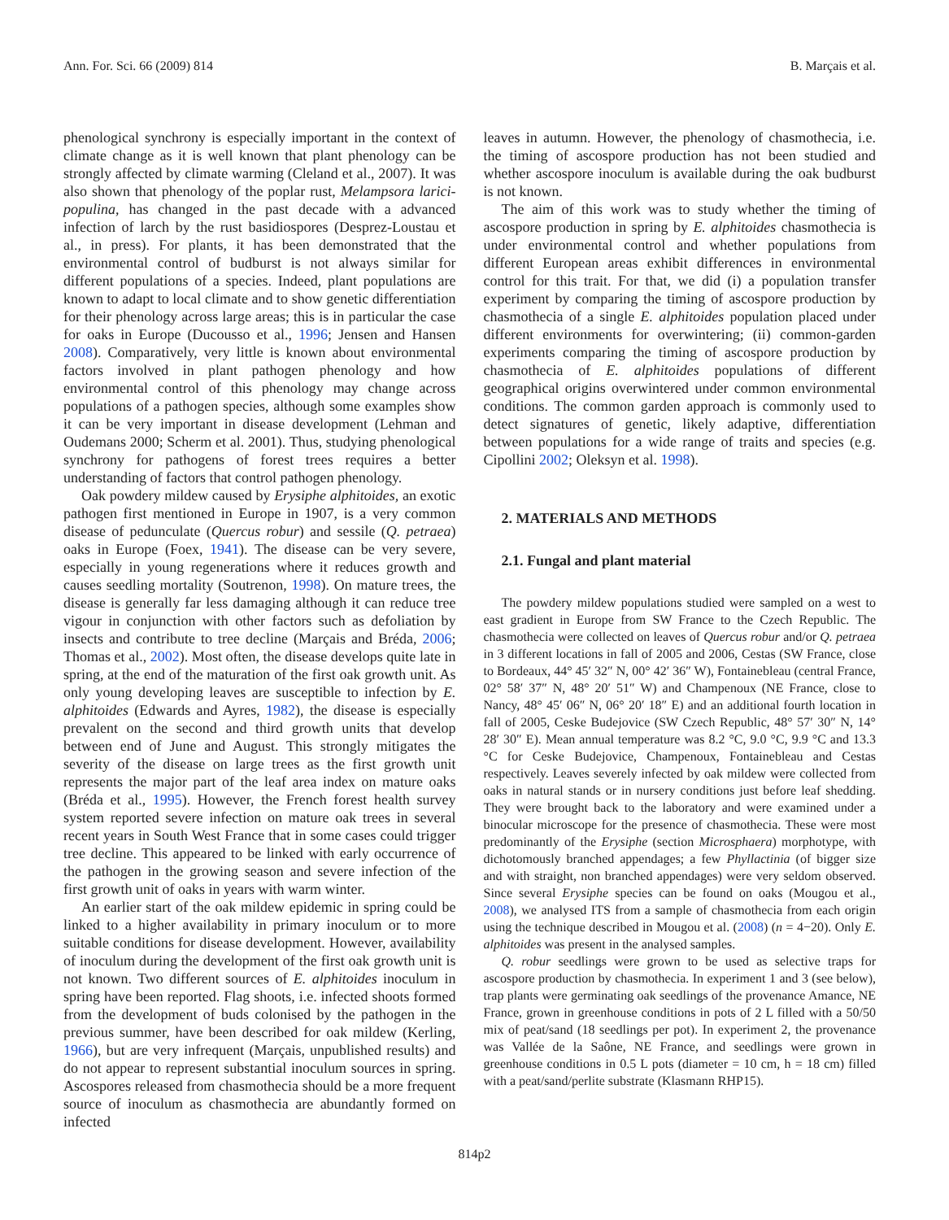Ann. For. Sci. 66 (2009) 814 B. Marçais et al.
phenological synchrony is especially important in the context of climate change as it is well known that plant phenology can be strongly affected by climate warming (Cleland et al., 2007). It was also shown that phenology of the poplar rust, Melampsora larici-populina, has changed in the past decade with a advanced infection of larch by the rust basidiospores (Desprez-Loustau et al., in press). For plants, it has been demonstrated that the environmental control of budburst is not always similar for different populations of a species. Indeed, plant populations are known to adapt to local climate and to show genetic differentiation for their phenology across large areas; this is in particular the case for oaks in Europe (Ducousso et al., 1996; Jensen and Hansen 2008). Comparatively, very little is known about environmental factors involved in plant pathogen phenology and how environmental control of this phenology may change across populations of a pathogen species, although some examples show it can be very important in disease development (Lehman and Oudemans 2000; Scherm et al. 2001). Thus, studying phenological synchrony for pathogens of forest trees requires a better understanding of factors that control pathogen phenology.
Oak powdery mildew caused by Erysiphe alphitoides, an exotic pathogen first mentioned in Europe in 1907, is a very common disease of pedunculate (Quercus robur) and sessile (Q. petraea) oaks in Europe (Foex, 1941). The disease can be very severe, especially in young regenerations where it reduces growth and causes seedling mortality (Soutrenon, 1998). On mature trees, the disease is generally far less damaging although it can reduce tree vigour in conjunction with other factors such as defoliation by insects and contribute to tree decline (Marçais and Bréda, 2006; Thomas et al., 2002). Most often, the disease develops quite late in spring, at the end of the maturation of the first oak growth unit. As only young developing leaves are susceptible to infection by E. alphitoides (Edwards and Ayres, 1982), the disease is especially prevalent on the second and third growth units that develop between end of June and August. This strongly mitigates the severity of the disease on large trees as the first growth unit represents the major part of the leaf area index on mature oaks (Bréda et al., 1995). However, the French forest health survey system reported severe infection on mature oak trees in several recent years in South West France that in some cases could trigger tree decline. This appeared to be linked with early occurrence of the pathogen in the growing season and severe infection of the first growth unit of oaks in years with warm winter.
An earlier start of the oak mildew epidemic in spring could be linked to a higher availability in primary inoculum or to more suitable conditions for disease development. However, availability of inoculum during the development of the first oak growth unit is not known. Two different sources of E. alphitoides inoculum in spring have been reported. Flag shoots, i.e. infected shoots formed from the development of buds colonised by the pathogen in the previous summer, have been described for oak mildew (Kerling, 1966), but are very infrequent (Marçais, unpublished results) and do not appear to represent substantial inoculum sources in spring. Ascospores released from chasmothecia should be a more frequent source of inoculum as chasmothecia are abundantly formed on infected
leaves in autumn. However, the phenology of chasmothecia, i.e. the timing of ascospore production has not been studied and whether ascospore inoculum is available during the oak budburst is not known.
The aim of this work was to study whether the timing of ascospore production in spring by E. alphitoides chasmothecia is under environmental control and whether populations from different European areas exhibit differences in environmental control for this trait. For that, we did (i) a population transfer experiment by comparing the timing of ascospore production by chasmothecia of a single E. alphitoides population placed under different environments for overwintering; (ii) common-garden experiments comparing the timing of ascospore production by chasmothecia of E. alphitoides populations of different geographical origins overwintered under common environmental conditions. The common garden approach is commonly used to detect signatures of genetic, likely adaptive, differentiation between populations for a wide range of traits and species (e.g. Cipollini 2002; Oleksyn et al. 1998).
2. MATERIALS AND METHODS
2.1. Fungal and plant material
The powdery mildew populations studied were sampled on a west to east gradient in Europe from SW France to the Czech Republic. The chasmothecia were collected on leaves of Quercus robur and/or Q. petraea in 3 different locations in fall of 2005 and 2006, Cestas (SW France, close to Bordeaux, 44° 45′ 32″ N, 00° 42′ 36″ W), Fontainebleau (central France, 02° 58′ 37″ N, 48° 20′ 51″ W) and Champenoux (NE France, close to Nancy, 48° 45′ 06″ N, 06° 20′ 18″ E) and an additional fourth location in fall of 2005, Ceske Budejovice (SW Czech Republic, 48° 57′ 30″ N, 14° 28′ 30″ E). Mean annual temperature was 8.2 °C, 9.0 °C, 9.9 °C and 13.3 °C for Ceske Budejovice, Champenoux, Fontainebleau and Cestas respectively. Leaves severely infected by oak mildew were collected from oaks in natural stands or in nursery conditions just before leaf shedding. They were brought back to the laboratory and were examined under a binocular microscope for the presence of chasmothecia. These were most predominantly of the Erysiphe (section Microsphaera) morphotype, with dichotomously branched appendages; a few Phyllactinia (of bigger size and with straight, non branched appendages) were very seldom observed. Since several Erysiphe species can be found on oaks (Mougou et al., 2008), we analysed ITS from a sample of chasmothecia from each origin using the technique described in Mougou et al. (2008) (n = 4−20). Only E. alphitoides was present in the analysed samples.
Q. robur seedlings were grown to be used as selective traps for ascospore production by chasmothecia. In experiment 1 and 3 (see below), trap plants were germinating oak seedlings of the provenance Amance, NE France, grown in greenhouse conditions in pots of 2 L filled with a 50/50 mix of peat/sand (18 seedlings per pot). In experiment 2, the provenance was Vallée de la Saône, NE France, and seedlings were grown in greenhouse conditions in 0.5 L pots (diameter = 10 cm, h = 18 cm) filled with a peat/sand/perlite substrate (Klasmann RHP15).
814p2